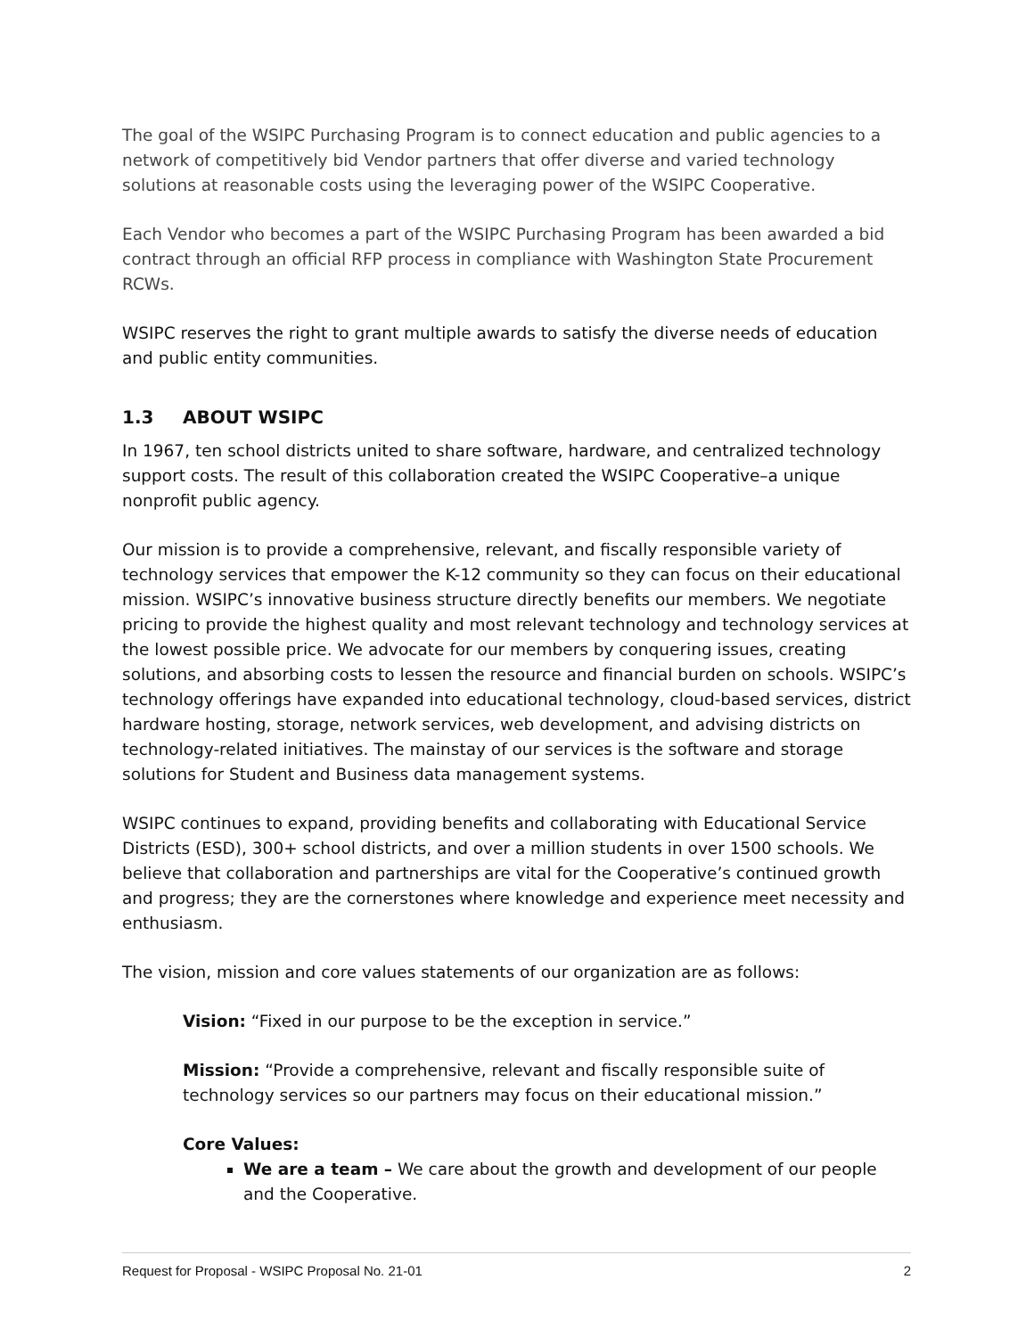The goal of the WSIPC Purchasing Program is to connect education and public agencies to a network of competitively bid Vendor partners that offer diverse and varied technology solutions at reasonable costs using the leveraging power of the WSIPC Cooperative.
Each Vendor who becomes a part of the WSIPC Purchasing Program has been awarded a bid contract through an official RFP process in compliance with Washington State Procurement RCWs.
WSIPC reserves the right to grant multiple awards to satisfy the diverse needs of education and public entity communities.
1.3 ABOUT WSIPC
In 1967, ten school districts united to share software, hardware, and centralized technology support costs. The result of this collaboration created the WSIPC Cooperative–a unique nonprofit public agency.
Our mission is to provide a comprehensive, relevant, and fiscally responsible variety of technology services that empower the K-12 community so they can focus on their educational mission. WSIPC’s innovative business structure directly benefits our members. We negotiate pricing to provide the highest quality and most relevant technology and technology services at the lowest possible price. We advocate for our members by conquering issues, creating solutions, and absorbing costs to lessen the resource and financial burden on schools. WSIPC’s technology offerings have expanded into educational technology, cloud-based services, district hardware hosting, storage, network services, web development, and advising districts on technology-related initiatives. The mainstay of our services is the software and storage solutions for Student and Business data management systems.
WSIPC continues to expand, providing benefits and collaborating with Educational Service Districts (ESD), 300+ school districts, and over a million students in over 1500 schools. We believe that collaboration and partnerships are vital for the Cooperative’s continued growth and progress; they are the cornerstones where knowledge and experience meet necessity and enthusiasm.
The vision, mission and core values statements of our organization are as follows:
Vision: “Fixed in our purpose to be the exception in service.”
Mission: “Provide a comprehensive, relevant and fiscally responsible suite of technology services so our partners may focus on their educational mission.”
Core Values:
We are a team – We care about the growth and development of our people and the Cooperative.
Request for Proposal - WSIPC Proposal No. 21-01 2